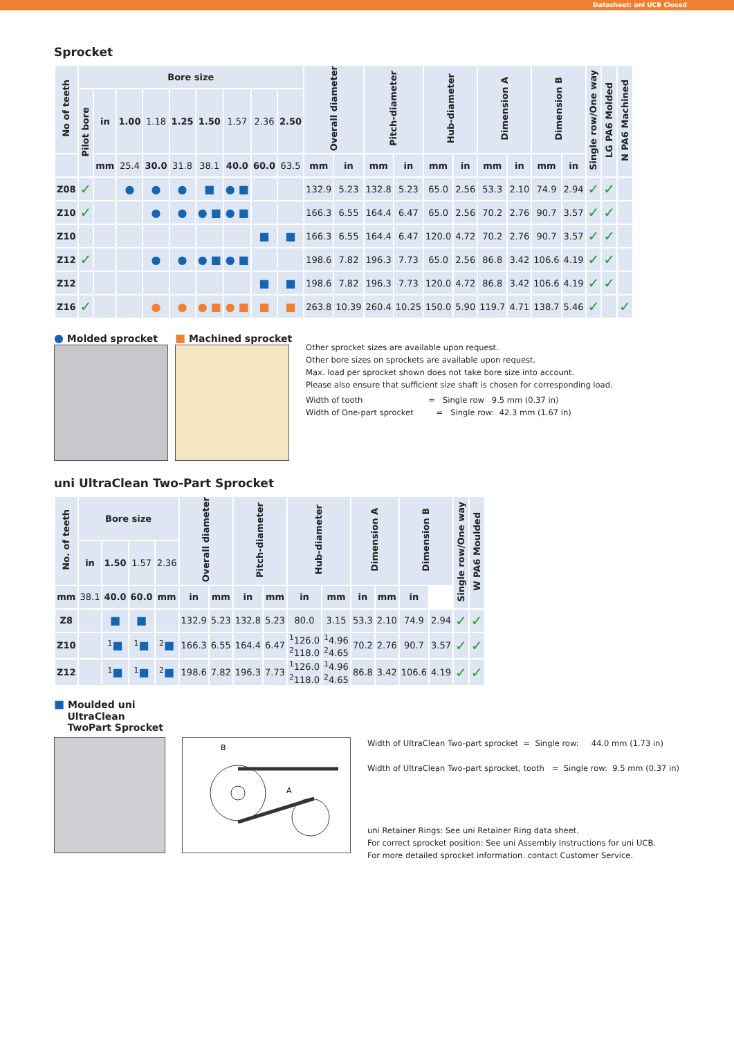Datasheet: uni UCB Closed
Sprocket
| No of teeth | Bore size | | | | | | | | | Overall diameter | | Pitch-diameter | | Hub-diameter | | Dimension A | | Dimension B | | Single row/One way | LG PA6 Molded | N PA6 Machined |
| --- | --- | --- | --- | --- | --- | --- | --- | --- | --- | --- | --- | --- | --- | --- | --- | --- | --- | --- | --- | --- | --- | --- |
| | Pilot bore | in | 1.00 | 1.18 | 1.25 | 1.50 | 1.57 | 2.36 | 2.50 | | | | | | | | | | | | | |
| | | mm | 25.4 | 30.0 | 31.8 | 38.1 | 40.0 | 60.0 | 63.5 | mm | in | mm | in | mm | in | mm | in | mm | in | | | |
| Z08 | ✓ | | ● | ● | ● | ■ | ● ■ | | | 132.9 | 5.23 | 132.8 | 5.23 | 65.0 | 2.56 | 53.3 | 2.10 | 74.9 | 2.94 | ✓ | ✓ | |
| Z10 | ✓ | | | ● | ● | ● ■ | ● ■ | | | 166.3 | 6.55 | 164.4 | 6.47 | 65.0 | 2.56 | 70.2 | 2.76 | 90.7 | 3.57 | ✓ | ✓ | |
| Z10 | | | | | | | | ■ | ■ | 166.3 | 6.55 | 164.4 | 6.47 | 120.0 | 4.72 | 70.2 | 2.76 | 90.7 | 3.57 | ✓ | ✓ | |
| Z12 | ✓ | | | ● | ● | ● ■ | ● ■ | | | 198.6 | 7.82 | 196.3 | 7.73 | 65.0 | 2.56 | 86.8 | 3.42 | 106.6 | 4.19 | ✓ | ✓ | |
| Z12 | | | | | | | | ■ | ■ | 198.6 | 7.82 | 196.3 | 7.73 | 120.0 | 4.72 | 86.8 | 3.42 | 106.6 | 4.19 | ✓ | ✓ | |
| Z16 | ✓ | | | ● | ● | ● ■ | ● ■ | ■ | ■ | 263.8 | 10.39 | 260.4 | 10.25 | 150.0 | 5.90 | 119.7 | 4.71 | 138.7 | 5.46 | ✓ | | ✓ |
● Molded sprocket ■ Machined sprocket
Other sprocket sizes are available upon request.
Other bore sizes on sprockets are available upon request.
Max. load per sprocket shown does not take bore size into account.
Please also ensure that sufficient size shaft is chosen for corresponding load.
Width of tooth = Single row 9.5 mm (0.37 in)
Width of One-part sprocket = Single row: 42.3 mm (1.67 in)
uni UltraClean Two-Part Sprocket
| No. of teeth | Bore size | | | | Overall diameter | | Pitch-diameter | | Hub-diameter | | Dimension A | | Dimension B | | Single row/One way | W PA6 Moulded |
| --- | --- | --- | --- | --- | --- | --- | --- | --- | --- | --- | --- | --- | --- | --- | --- | --- |
| | in | 1.50 | 1.57 | 2.36 | | | | | | | | | | | | |
| mm | 38.1 | 40.0 | 60.0 | mm | in | mm | in | mm | in | mm | in | mm | in | | | |
| Z8 | | ■ | ■ | | 132.9 | 5.23 | 132.8 | 5.23 | 80.0 | 3.15 | 53.3 | 2.10 | 74.9 | 2.94 | ✓ | ✓ |
| Z10 | | <sup>1</sup> ■ | <sup>1</sup> ■ | <sup>2</sup> ■ | 166.3 | 6.55 | 164.4 | 6.47 | <sup>1</sup> 126.0 <sup>2</sup> 118.0 | <sup>1</sup> 4.96 <sup>2</sup> 4.65 | 70.2 | 2.76 | 90.7 | 3.57 | ✓ | ✓ |
| Z12 | | <sup>1</sup> ■ | <sup>1</sup> ■ | <sup>2</sup> ■ | 198.6 | 7.82 | 196.3 | 7.73 | <sup>1</sup> 126.0 <sup>2</sup> 118.0 | <sup>1</sup> 4.96 <sup>2</sup> 4.65 | 86.8 | 3.42 | 106.6 | 4.19 | ✓ | ✓ |
■ Moulded uni
UltraClean
TwoPart Sprocket
B
A
Width of UltraClean Two-part sprocket = Single row: 44.0 mm (1.73 in)
Width of UltraClean Two-part sprocket, tooth = Single row: 9.5 mm (0.37 in)
uni Retainer Rings: See uni Retainer Ring data sheet.
For correct sprocket position: See uni Assembly Instructions for uni UCB.
For more detailed sprocket information. contact Customer Service.